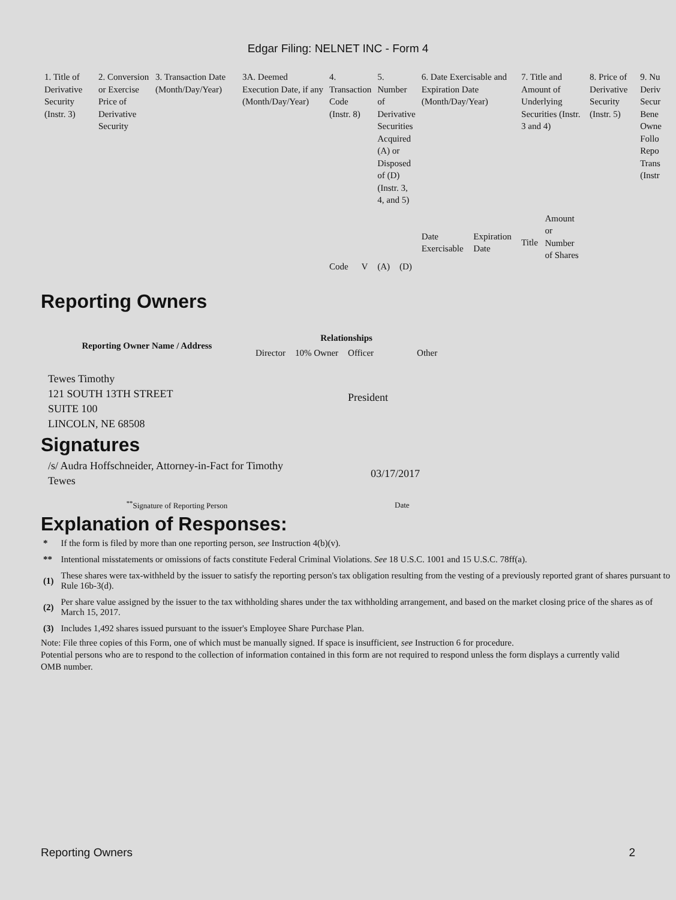Edgar Filing: NELNET INC - Form 4
| 1. Title of Derivative Security (Instr. 3) | 2. Conversion or Exercise Price of Derivative Security | 3. Transaction Date (Month/Day/Year) | 3A. Deemed Execution Date, if any (Month/Day/Year) | 4. Transaction Code (Instr. 8) | | 5. Number of Derivative Securities Acquired (A) or Disposed of (D) (Instr. 3, 4, and 5) | | 6. Date Exercisable and Expiration Date (Month/Day/Year) | | 7. Title and Amount of Underlying Securities (Instr. 3 and 4) | | 8. Price of Derivative Security (Instr. 5) | 9. Nu Deriv Secur Bene Owne Follo Repo Trans (Instr |
| | | | | Code | V | (A) | (D) | Date Exercisable | Expiration Date | Title | Amount or Number of Shares | | |
Reporting Owners
| Reporting Owner Name / Address | Relationships | | | |
| --- | --- | --- | --- | --- |
| | Director | 10% Owner | Officer | Other |
| Tewes Timothy 121 SOUTH 13TH STREET SUITE 100 LINCOLN, NE 68508 | | | President | |
Signatures
| /s/ Audra Hoffschneider, Attorney-in-Fact for Timothy Tewes | 03/17/2017 |
| <sup>**</sup> Signature of Reporting Person | Date |
Explanation of Responses:
| * | If the form is filed by more than one reporting person, see Instruction 4(b)(v). |
| ** | Intentional misstatements or omissions of facts constitute Federal Criminal Violations. See 18 U.S.C. 1001 and 15 U.S.C. 78ff(a). |
| (1) | These shares were tax-withheld by the issuer to satisfy the reporting person's tax obligation resulting from the vesting of a previously reported grant of shares pursuant to Rule 16b-3(d). |
| (2) | Per share value assigned by the issuer to the tax withholding shares under the tax withholding arrangement, and based on the market closing price of the shares as of March 15, 2017. |
| (3) | Includes 1,492 shares issued pursuant to the issuer's Employee Share Purchase Plan. |
Note: File three copies of this Form, one of which must be manually signed. If space is insufficient, see Instruction 6 for procedure.
Potential persons who are to respond to the collection of information contained in this form are not required to respond unless the form displays a currently valid OMB number.
Reporting Owners 2